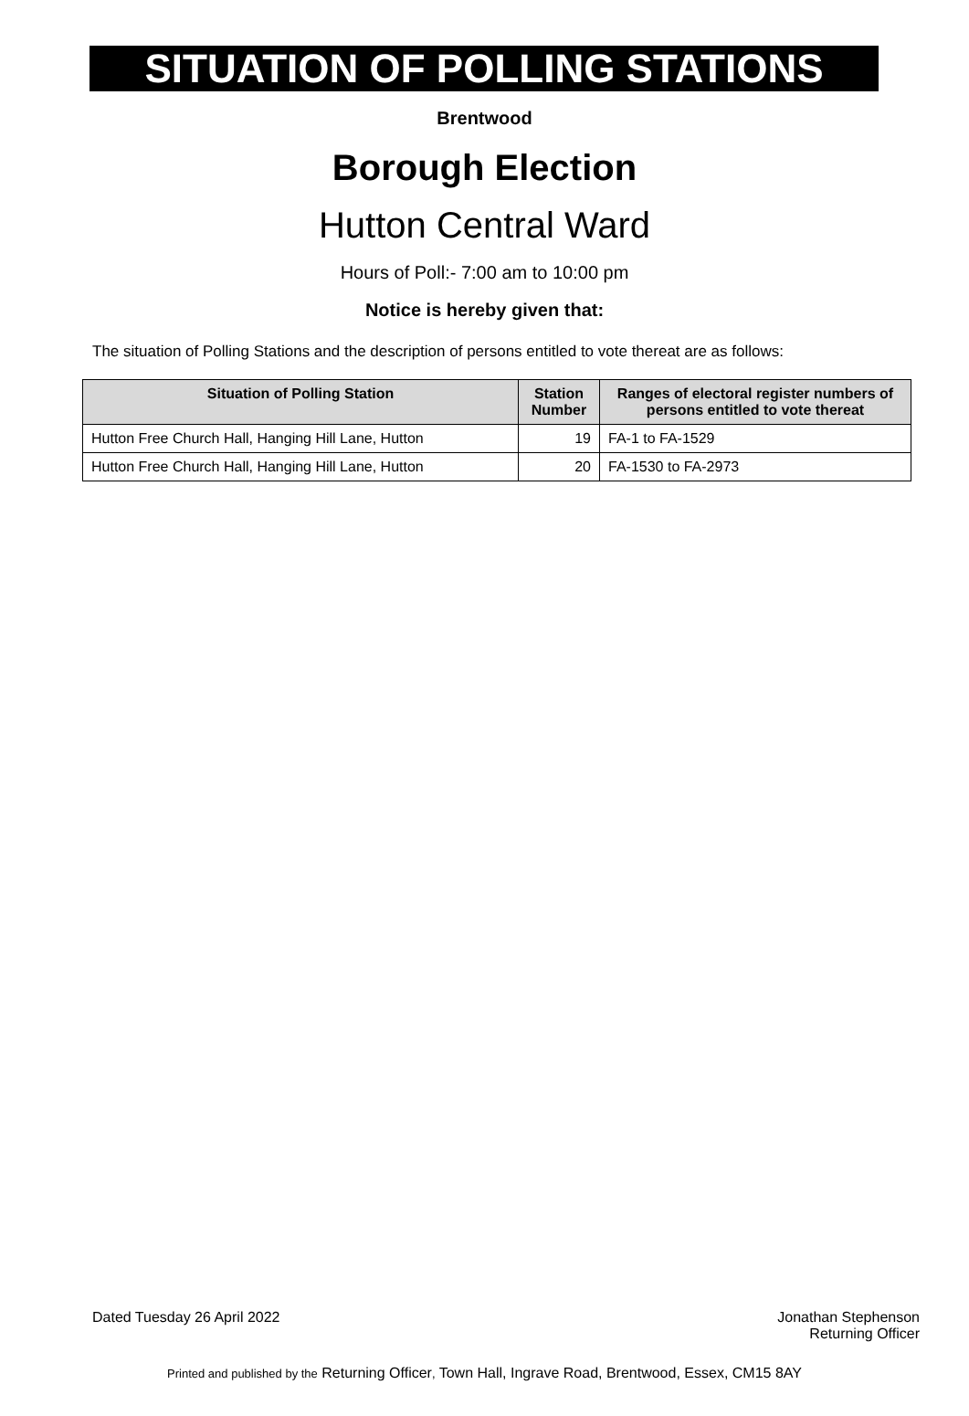SITUATION OF POLLING STATIONS
Brentwood
Borough Election
Hutton Central Ward
Hours of Poll:- 7:00 am to 10:00 pm
Notice is hereby given that:
The situation of Polling Stations and the description of persons entitled to vote thereat are as follows:
| Situation of Polling Station | Station Number | Ranges of electoral register numbers of persons entitled to vote thereat |
| --- | --- | --- |
| Hutton Free Church Hall, Hanging Hill Lane, Hutton | 19 | FA-1 to FA-1529 |
| Hutton Free Church Hall, Hanging Hill Lane, Hutton | 20 | FA-1530 to FA-2973 |
Dated Tuesday 26 April 2022 Jonathan Stephenson
Returning Officer
Printed and published by the Returning Officer, Town Hall, Ingrave Road, Brentwood, Essex, CM15 8AY